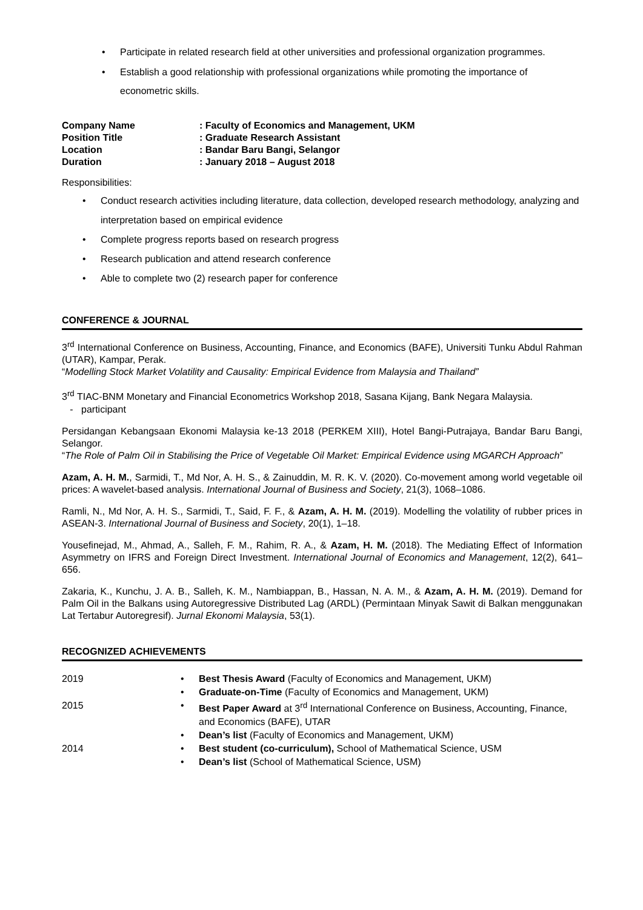• Participate in related research field at other universities and professional organization programmes.
• Establish a good relationship with professional organizations while promoting the importance of econometric skills.
Company Name
: Faculty of Economics and Management, UKM
Position Title
: Graduate Research Assistant
Location
: Bandar Baru Bangi, Selangor
Duration
: January 2018 – August 2018
Responsibilities:
• Conduct research activities including literature, data collection, developed research methodology, analyzing and interpretation based on empirical evidence
• Complete progress reports based on research progress
• Research publication and attend research conference
• Able to complete two (2) research paper for conference
CONFERENCE & JOURNAL
3<sup>rd</sup> International Conference on Business, Accounting, Finance, and Economics (BAFE), Universiti Tunku Abdul Rahman (UTAR), Kampar, Perak.
“Modelling Stock Market Volatility and Causality: Empirical Evidence from Malaysia and Thailand”
3<sup>rd</sup> TIAC-BNM Monetary and Financial Econometrics Workshop 2018, Sasana Kijang, Bank Negara Malaysia.
- participant
Persidangan Kebangsaan Ekonomi Malaysia ke-13 2018 (PERKEM XIII), Hotel Bangi-Putrajaya, Bandar Baru Bangi, Selangor.
“The Role of Palm Oil in Stabilising the Price of Vegetable Oil Market: Empirical Evidence using MGARCH Approach”
Azam, A. H. M., Sarmidi, T., Md Nor, A. H. S., & Zainuddin, M. R. K. V. (2020). Co-movement among world vegetable oil prices: A wavelet-based analysis. International Journal of Business and Society, 21(3), 1068–1086.
Ramli, N., Md Nor, A. H. S., Sarmidi, T., Said, F. F., & Azam, A. H. M. (2019). Modelling the volatility of rubber prices in ASEAN-3. International Journal of Business and Society, 20(1), 1–18.
Yousefinejad, M., Ahmad, A., Salleh, F. M., Rahim, R. A., & Azam, H. M. (2018). The Mediating Effect of Information Asymmetry on IFRS and Foreign Direct Investment. International Journal of Economics and Management, 12(2), 641–656.
Zakaria, K., Kunchu, J. A. B., Salleh, K. M., Nambiappan, B., Hassan, N. A. M., & Azam, A. H. M. (2019). Demand for Palm Oil in the Balkans using Autoregressive Distributed Lag (ARDL) (Permintaan Minyak Sawit di Balkan menggunakan Lat Tertabur Autoregresif). Jurnal Ekonomi Malaysia, 53(1).
RECOGNIZED ACHIEVEMENTS
2019
• Best Thesis Award (Faculty of Economics and Management, UKM)
• Graduate-on-Time (Faculty of Economics and Management, UKM)
2015
• Best Paper Award at 3<sup>rd</sup> International Conference on Business, Accounting, Finance, and Economics (BAFE), UTAR
• Dean’s list (Faculty of Economics and Management, UKM)
2014
• Best student (co-curriculum), School of Mathematical Science, USM
• Dean’s list (School of Mathematical Science, USM)